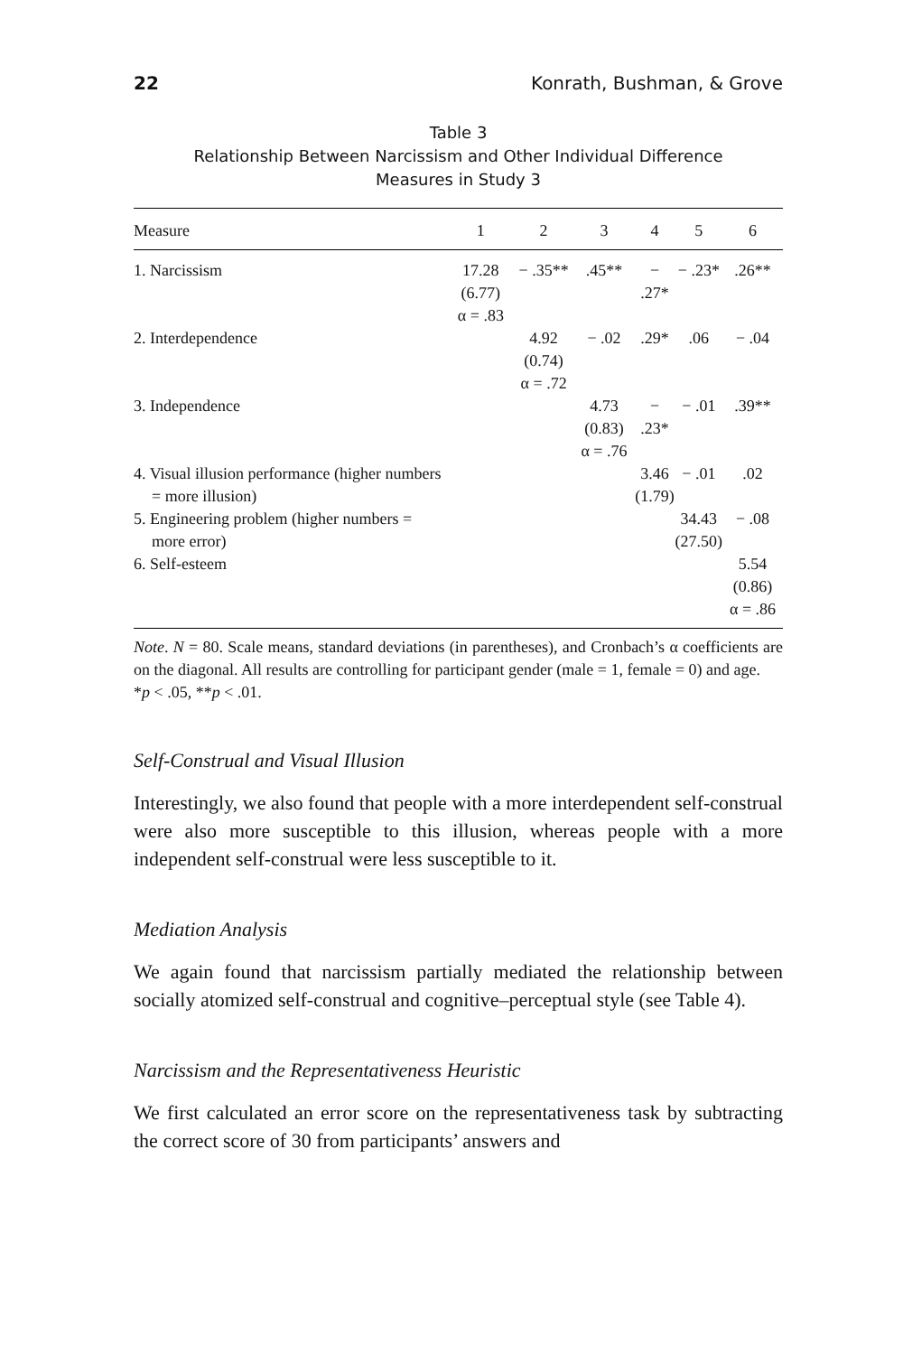22 Konrath, Bushman, & Grove
Table 3
Relationship Between Narcissism and Other Individual Difference
Measures in Study 3
| Measure | 1 | 2 | 3 | 4 | 5 | 6 |
| --- | --- | --- | --- | --- | --- | --- |
| 1. Narcissism | 17.28 (6.77) α = .83 | − .35** | .45** | − .27* | − .23* | .26** |
| 2. Interdependence | | 4.92 (0.74) α = .72 | − .02 | .29* | .06 | − .04 |
| 3. Independence | | | 4.73 (0.83) α = .76 | − .23* | − .01 | .39** |
| 4. Visual illusion performance (higher numbers = more illusion) | | | | 3.46 (1.79) | − .01 | .02 |
| 5. Engineering problem (higher numbers = more error) | | | | | 34.43 (27.50) | − .08 |
| 6. Self-esteem | | | | | | 5.54 (0.86) α = .86 |
Note. N = 80. Scale means, standard deviations (in parentheses), and Cronbach’s α coefficients are on the diagonal. All results are controlling for participant gender (male = 1, female = 0) and age.
*p < .05, **p < .01.
Self-Construal and Visual Illusion
Interestingly, we also found that people with a more interdependent self-construal were also more susceptible to this illusion, whereas people with a more independent self-construal were less susceptible to it.
Mediation Analysis
We again found that narcissism partially mediated the relationship between socially atomized self-construal and cognitive–perceptual style (see Table 4).
Narcissism and the Representativeness Heuristic
We first calculated an error score on the representativeness task by subtracting the correct score of 30 from participants’ answers and